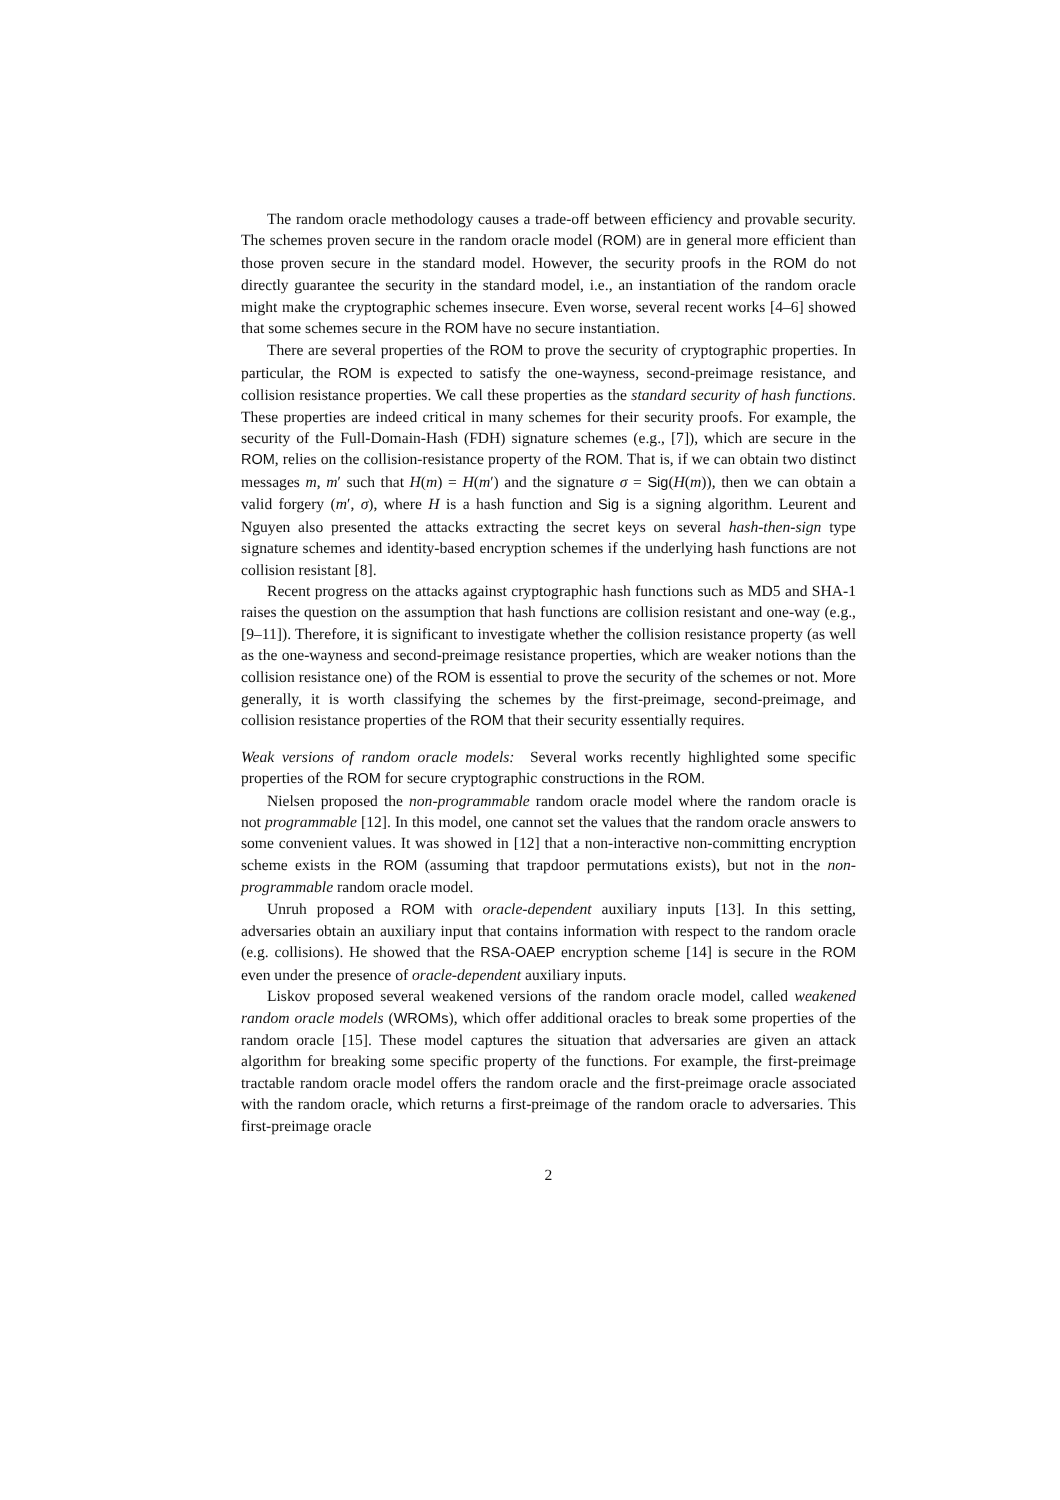The random oracle methodology causes a trade-off between efficiency and provable security. The schemes proven secure in the random oracle model (ROM) are in general more efficient than those proven secure in the standard model. However, the security proofs in the ROM do not directly guarantee the security in the standard model, i.e., an instantiation of the random oracle might make the cryptographic schemes insecure. Even worse, several recent works [4–6] showed that some schemes secure in the ROM have no secure instantiation.
There are several properties of the ROM to prove the security of cryptographic properties. In particular, the ROM is expected to satisfy the one-wayness, second-preimage resistance, and collision resistance properties. We call these properties as the standard security of hash functions. These properties are indeed critical in many schemes for their security proofs. For example, the security of the Full-Domain-Hash (FDH) signature schemes (e.g., [7]), which are secure in the ROM, relies on the collision-resistance property of the ROM. That is, if we can obtain two distinct messages m, m′ such that H(m) = H(m′) and the signature σ = Sig(H(m)), then we can obtain a valid forgery (m′, σ), where H is a hash function and Sig is a signing algorithm. Leurent and Nguyen also presented the attacks extracting the secret keys on several hash-then-sign type signature schemes and identity-based encryption schemes if the underlying hash functions are not collision resistant [8].
Recent progress on the attacks against cryptographic hash functions such as MD5 and SHA-1 raises the question on the assumption that hash functions are collision resistant and one-way (e.g.,[9–11]). Therefore, it is significant to investigate whether the collision resistance property (as well as the one-wayness and second-preimage resistance properties, which are weaker notions than the collision resistance one) of the ROM is essential to prove the security of the schemes or not. More generally, it is worth classifying the schemes by the first-preimage, second-preimage, and collision resistance properties of the ROM that their security essentially requires.
Weak versions of random oracle models: Several works recently highlighted some specific properties of the ROM for secure cryptographic constructions in the ROM.
Nielsen proposed the non-programmable random oracle model where the random oracle is not programmable [12]. In this model, one cannot set the values that the random oracle answers to some convenient values. It was showed in [12] that a non-interactive non-committing encryption scheme exists in the ROM (assuming that trapdoor permutations exists), but not in the non-programmable random oracle model.
Unruh proposed a ROM with oracle-dependent auxiliary inputs [13]. In this setting, adversaries obtain an auxiliary input that contains information with respect to the random oracle (e.g. collisions). He showed that the RSA-OAEP encryption scheme [14] is secure in the ROM even under the presence of oracle-dependent auxiliary inputs.
Liskov proposed several weakened versions of the random oracle model, called weakened random oracle models (WROMs), which offer additional oracles to break some properties of the random oracle [15]. These model captures the situation that adversaries are given an attack algorithm for breaking some specific property of the functions. For example, the first-preimage tractable random oracle model offers the random oracle and the first-preimage oracle associated with the random oracle, which returns a first-preimage of the random oracle to adversaries. This first-preimage oracle
2